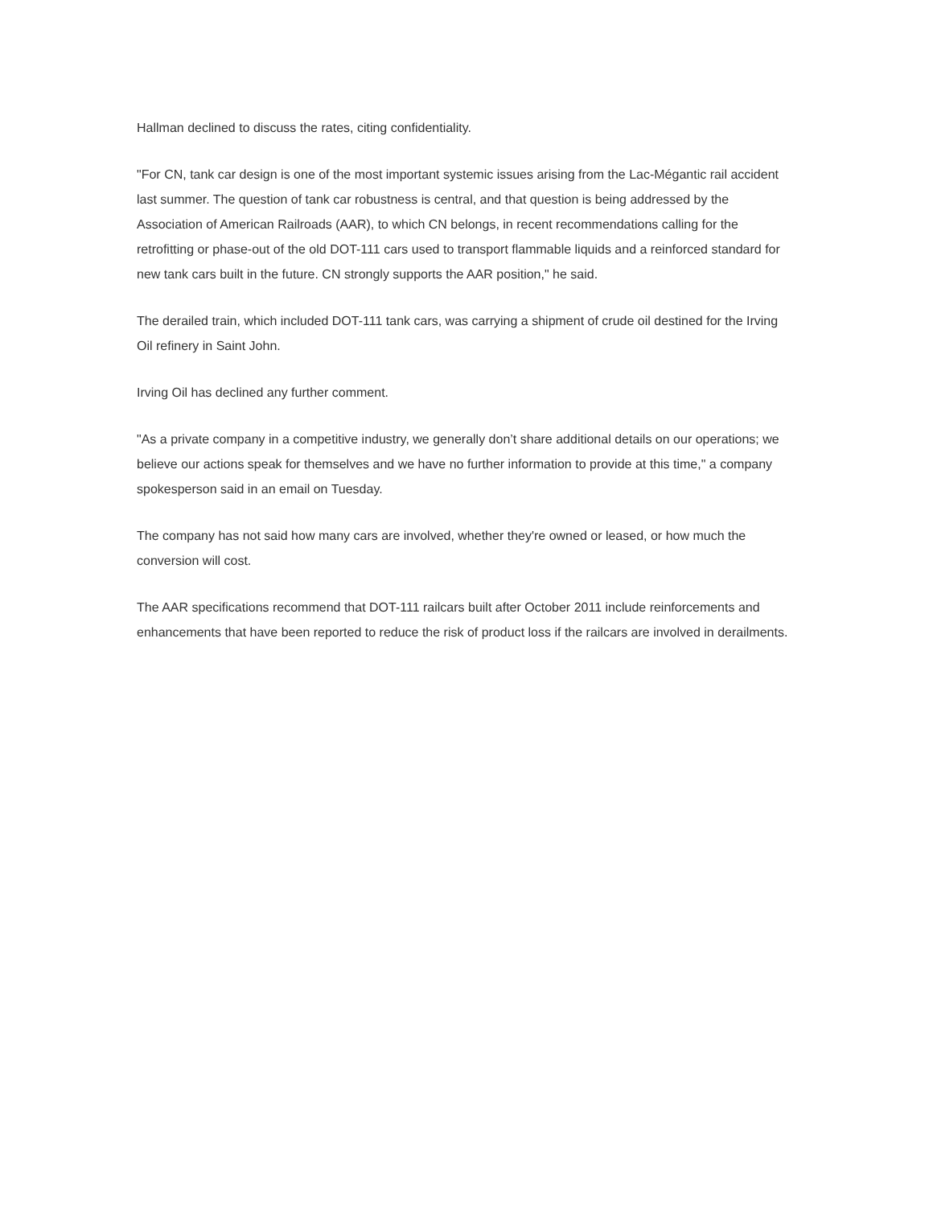Hallman declined to discuss the rates, citing confidentiality.
"For CN, tank car design is one of the most important systemic issues arising from the Lac-Mégantic rail accident last summer. The question of tank car robustness is central, and that question is being addressed by the Association of American Railroads (AAR), to which CN belongs, in recent recommendations calling for the retrofitting or phase-out of the old DOT-111 cars used to transport flammable liquids and a reinforced standard for new tank cars built in the future. CN strongly supports the AAR position," he said.
The derailed train, which included DOT-111 tank cars, was carrying a shipment of crude oil destined for the Irving Oil refinery in Saint John.
Irving Oil has declined any further comment.
"As a private company in a competitive industry, we generally don’t share additional details on our operations; we believe our actions speak for themselves and we have no further information to provide at this time," a company spokesperson said in an email on Tuesday.
The company has not said how many cars are involved, whether they're owned or leased, or how much the conversion will cost.
The AAR specifications recommend that DOT-111 railcars built after October 2011 include reinforcements and enhancements that have been reported to reduce the risk of product loss if the railcars are involved in derailments.